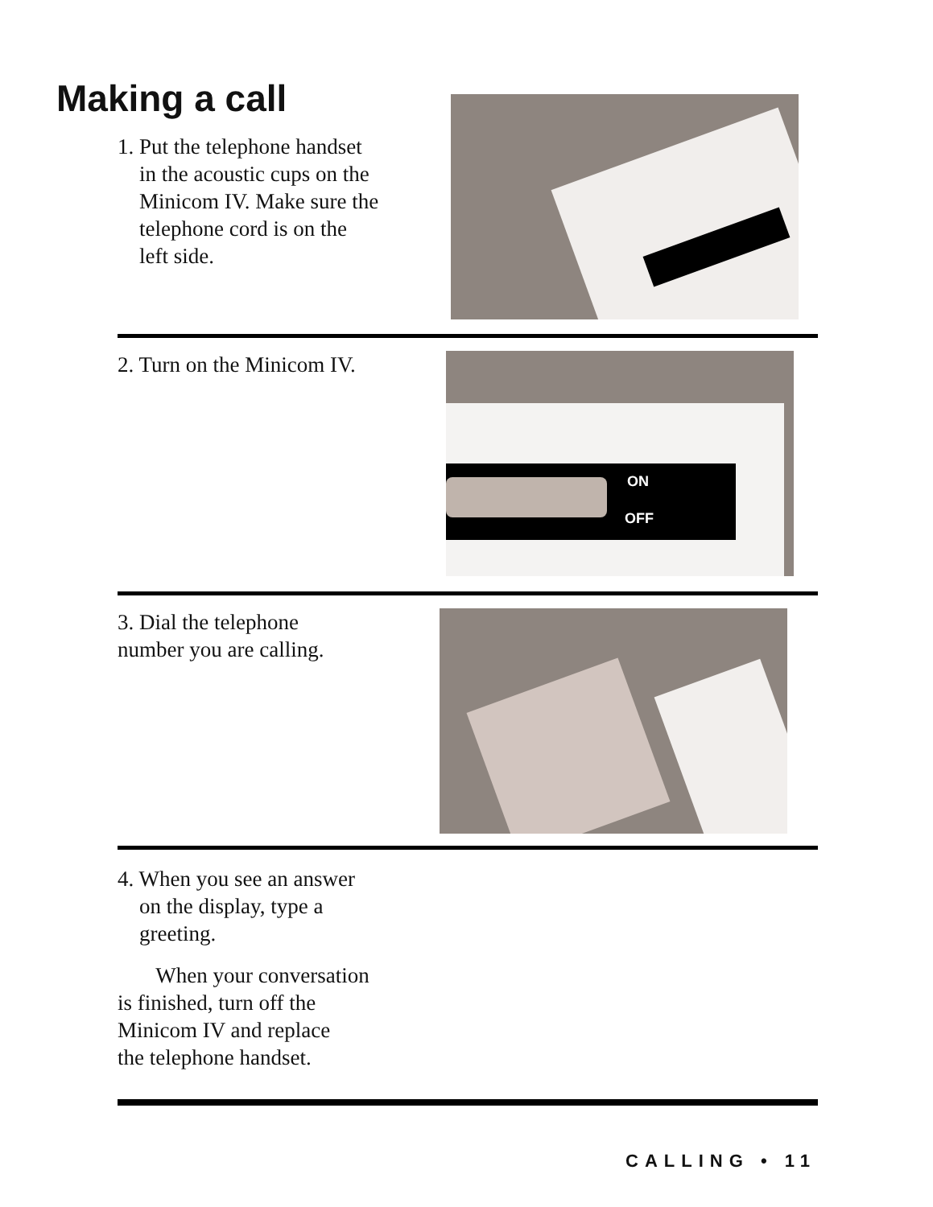Making a call
1. Put the telephone handset
in the acoustic cups on the
Minicom IV. Make sure the
telephone cord is on the
left side.
2. Turn on the Minicom IV.
ON
OFF
3. Dial the telephone
number you are calling.
4. When you see an answer
on the display, type a
greeting.
When your conversation
is finished, turn off the
Minicom IV and replace
the telephone handset.
CALLING • 11